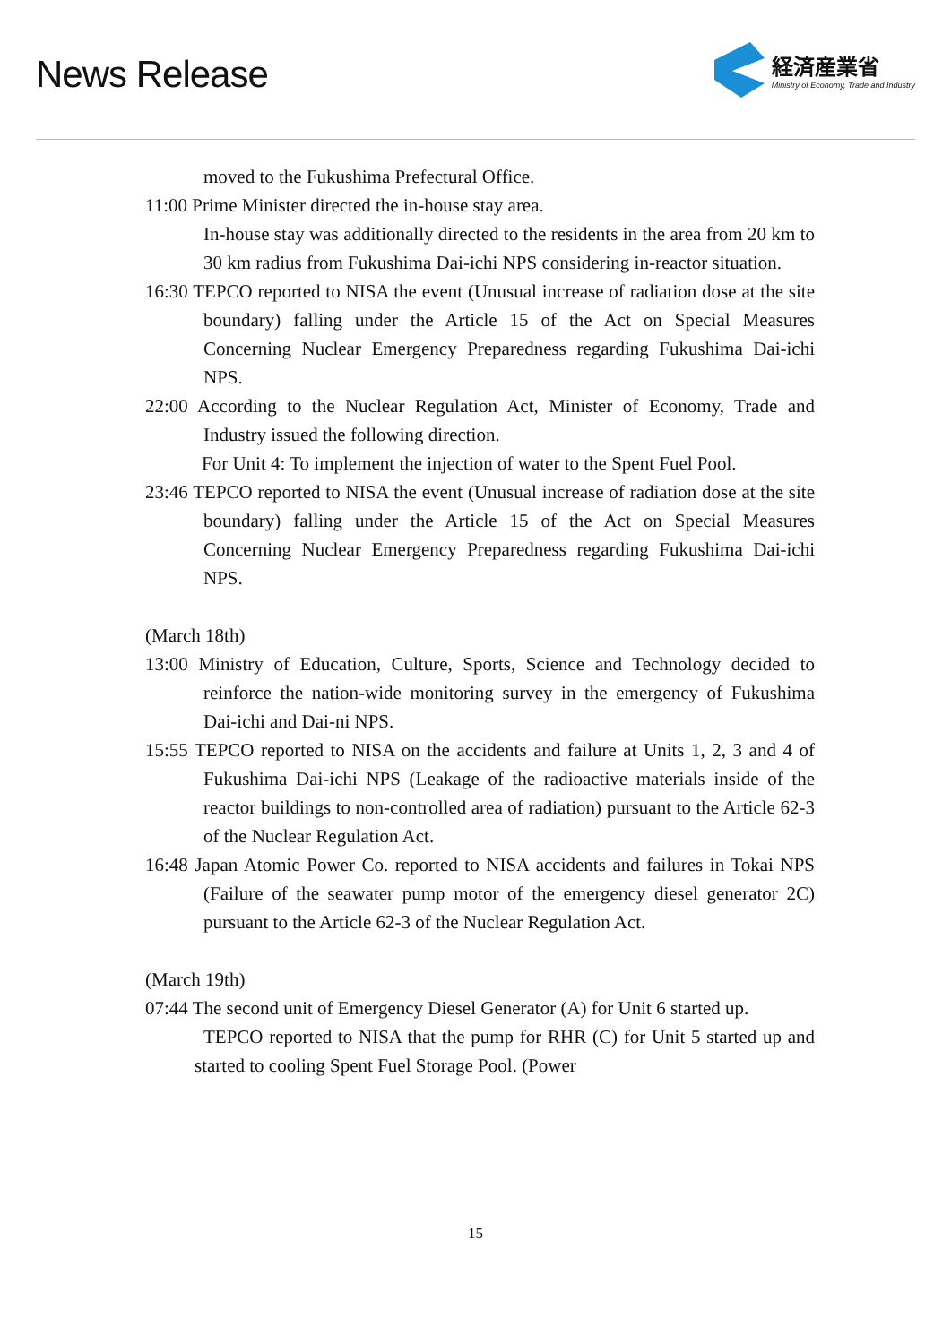News Release
経済産業省
Ministry of Economy, Trade and Industry
moved to the Fukushima Prefectural Office.
11:00 Prime Minister directed the in-house stay area.
In-house stay was additionally directed to the residents in the area from 20 km to 30 km radius from Fukushima Dai-ichi NPS considering in-reactor situation.
16:30 TEPCO reported to NISA the event (Unusual increase of radiation dose at the site boundary) falling under the Article 15 of the Act on Special Measures Concerning Nuclear Emergency Preparedness regarding Fukushima Dai-ichi NPS.
22:00 According to the Nuclear Regulation Act, Minister of Economy, Trade and Industry issued the following direction.
For Unit 4: To implement the injection of water to the Spent Fuel Pool.
23:46 TEPCO reported to NISA the event (Unusual increase of radiation dose at the site boundary) falling under the Article 15 of the Act on Special Measures Concerning Nuclear Emergency Preparedness regarding Fukushima Dai-ichi NPS.
(March 18th)
13:00 Ministry of Education, Culture, Sports, Science and Technology decided to reinforce the nation-wide monitoring survey in the emergency of Fukushima Dai-ichi and Dai-ni NPS.
15:55 TEPCO reported to NISA on the accidents and failure at Units 1, 2, 3 and 4 of Fukushima Dai-ichi NPS (Leakage of the radioactive materials inside of the reactor buildings to non-controlled area of radiation) pursuant to the Article 62-3 of the Nuclear Regulation Act.
16:48 Japan Atomic Power Co. reported to NISA accidents and failures in Tokai NPS (Failure of the seawater pump motor of the emergency diesel generator 2C) pursuant to the Article 62-3 of the Nuclear Regulation Act.
(March 19th)
07:44 The second unit of Emergency Diesel Generator (A) for Unit 6 started up.
TEPCO reported to NISA that the pump for RHR (C) for Unit 5 started up and started to cooling Spent Fuel Storage Pool. (Power
15